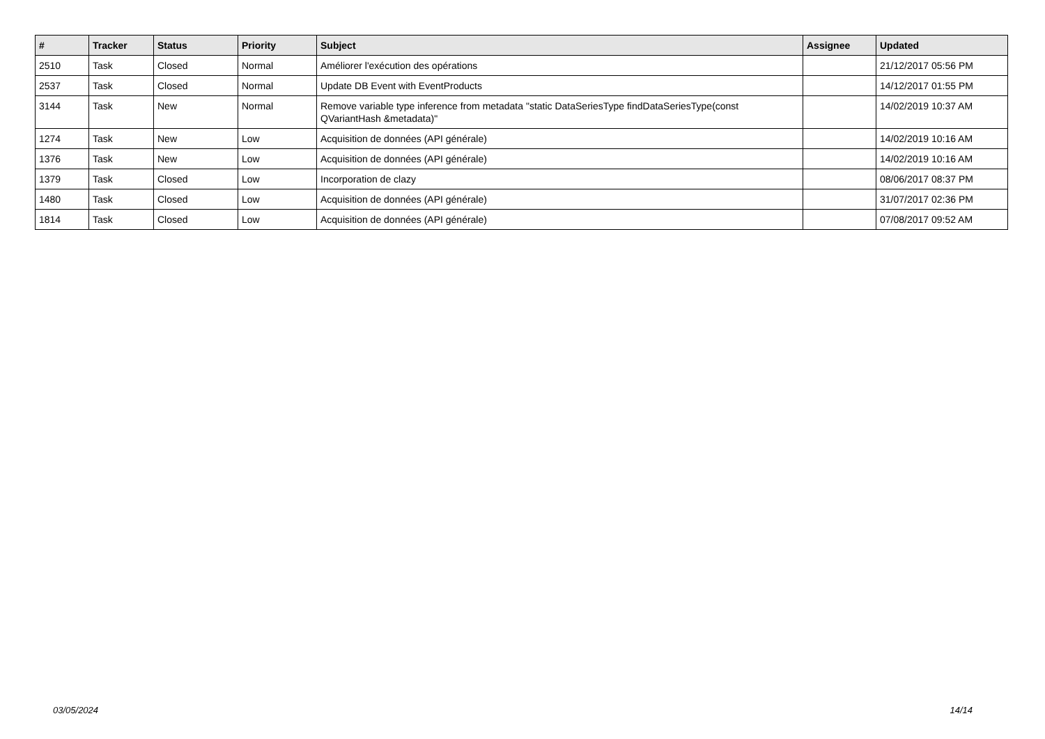| # | Tracker | Status | Priority | Subject | Assignee | Updated |
| --- | --- | --- | --- | --- | --- | --- |
| 2510 | Task | Closed | Normal | Améliorer l'exécution des opérations | | 21/12/2017 05:56 PM |
| 2537 | Task | Closed | Normal | Update DB Event with EventProducts | | 14/12/2017 01:55 PM |
| 3144 | Task | New | Normal | Remove variable type inference from metadata "static DataSeriesType findDataSeriesType(const QVariantHash &metadata)" | | 14/02/2019 10:37 AM |
| 1274 | Task | New | Low | Acquisition de données (API générale) | | 14/02/2019 10:16 AM |
| 1376 | Task | New | Low | Acquisition de données (API générale) | | 14/02/2019 10:16 AM |
| 1379 | Task | Closed | Low | Incorporation de clazy | | 08/06/2017 08:37 PM |
| 1480 | Task | Closed | Low | Acquisition de données (API générale) | | 31/07/2017 02:36 PM |
| 1814 | Task | Closed | Low | Acquisition de données (API générale) | | 07/08/2017 09:52 AM |
03/05/2024 14/14